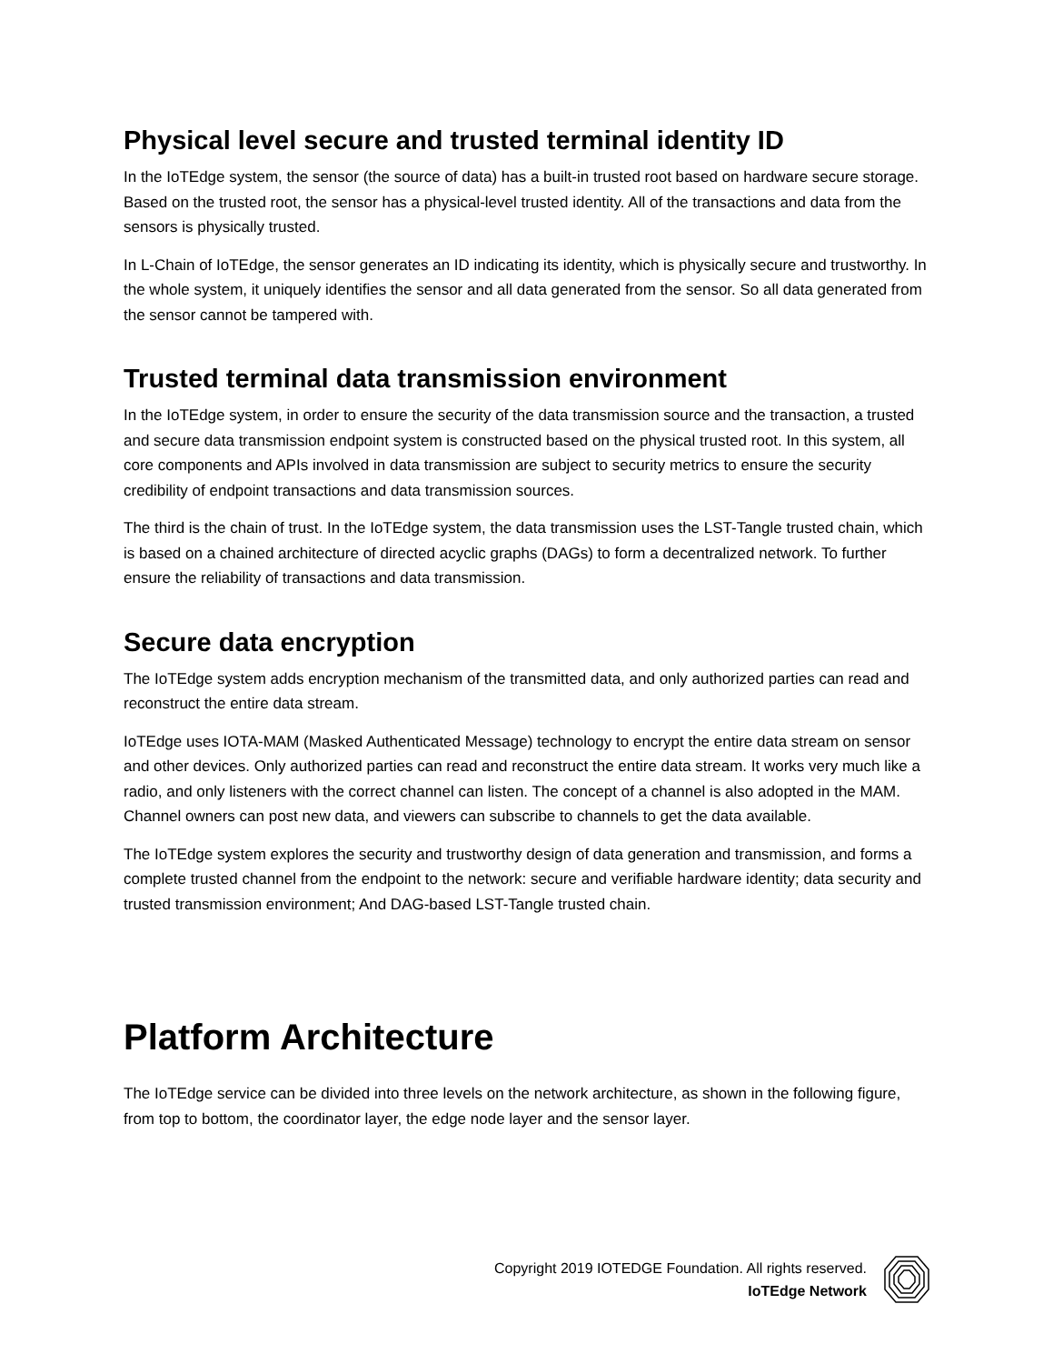Physical level secure and trusted terminal identity ID
In the IoTEdge system, the sensor (the source of data) has a built-in trusted root based on hardware secure storage. Based on the trusted root, the sensor has a physical-level trusted identity. All of the transactions and data from the sensors is physically trusted.
In L-Chain of IoTEdge, the sensor generates an ID indicating its identity, which is physically secure and trustworthy. In the whole system, it uniquely identifies the sensor and all data generated from the sensor. So all data generated from the sensor cannot be tampered with.
Trusted terminal data transmission environment
In the IoTEdge system, in order to ensure the security of the data transmission source and the transaction, a trusted and secure data transmission endpoint system is constructed based on the physical trusted root. In this system, all core components and APIs involved in data transmission are subject to security metrics to ensure the security credibility of endpoint transactions and data transmission sources.
The third is the chain of trust. In the IoTEdge system, the data transmission uses the LST-Tangle trusted chain, which is based on a chained architecture of directed acyclic graphs (DAGs) to form a decentralized network. To further ensure the reliability of transactions and data transmission.
Secure data encryption
The IoTEdge system adds encryption mechanism of the transmitted data, and only authorized parties can read and reconstruct the entire data stream.
IoTEdge uses IOTA-MAM (Masked Authenticated Message) technology to encrypt the entire data stream on sensor and other devices. Only authorized parties can read and reconstruct the entire data stream. It works very much like a radio, and only listeners with the correct channel can listen. The concept of a channel is also adopted in the MAM. Channel owners can post new data, and viewers can subscribe to channels to get the data available.
The IoTEdge system explores the security and trustworthy design of data generation and transmission, and forms a complete trusted channel from the endpoint to the network: secure and verifiable hardware identity; data security and trusted transmission environment; And DAG-based LST-Tangle trusted chain.
Platform Architecture
The IoTEdge service can be divided into three levels on the network architecture, as shown in the following figure, from top to bottom, the coordinator layer, the edge node layer and the sensor layer.
Copyright 2019 IOTEDGE Foundation. All rights reserved.
IoTEdge Network